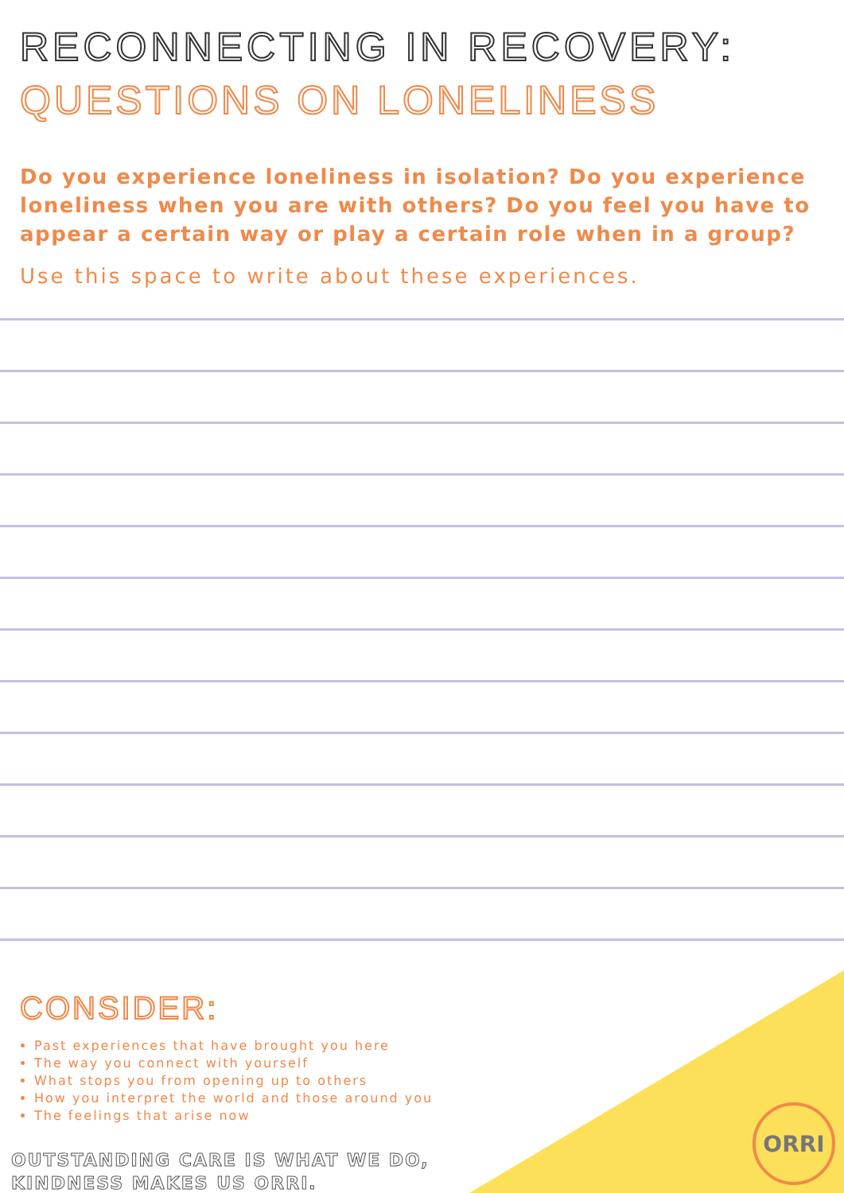RECONNECTING IN RECOVERY:
QUESTIONS ON LONELINESS
Do you experience loneliness in isolation? Do you experience loneliness when you are with others? Do you feel you have to appear a certain way or play a certain role when in a group?
Use this space to write about these experiences.
CONSIDER:
Past experiences that have brought you here
The way you connect with yourself
What stops you from opening up to others
How you interpret the world and those around you
The feelings that arise now
OUTSTANDING CARE IS WHAT WE DO,
KINDNESS MAKES US ORRI.
ORRI